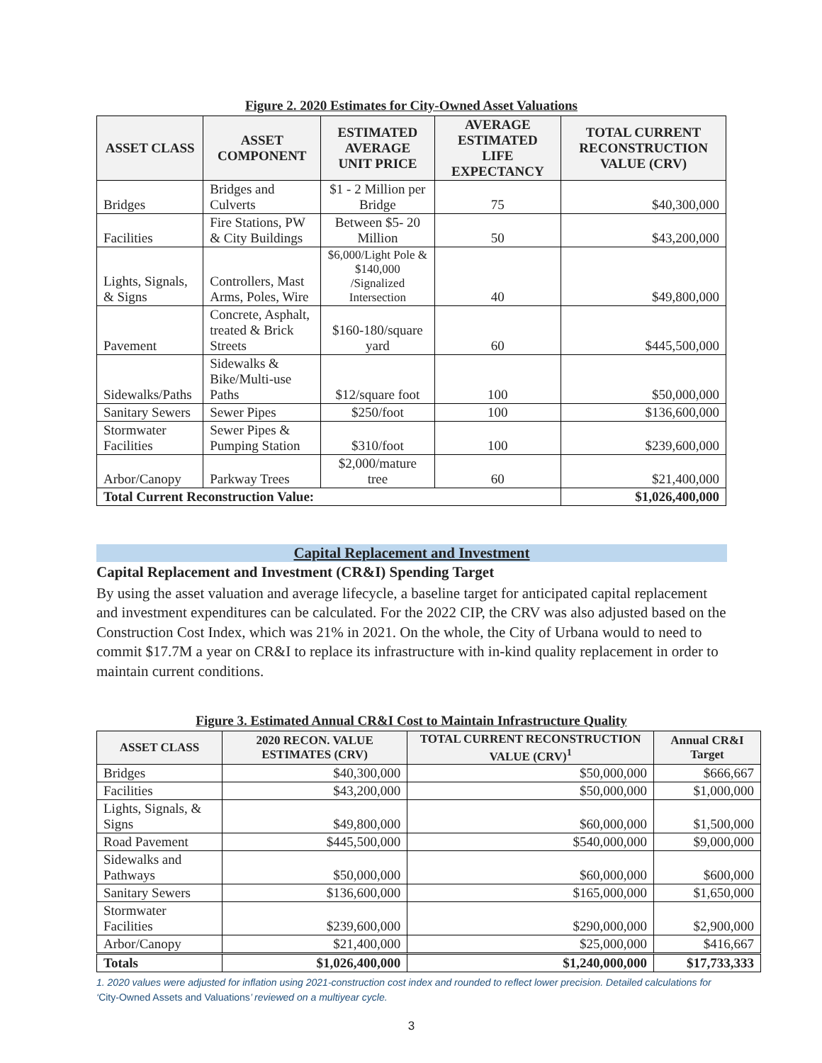Figure 2. 2020 Estimates for City-Owned Asset Valuations
| ASSET CLASS | ASSET COMPONENT | ESTIMATED AVERAGE UNIT PRICE | AVERAGE ESTIMATED LIFE EXPECTANCY | TOTAL CURRENT RECONSTRUCTION VALUE (CRV) |
| --- | --- | --- | --- | --- |
| Bridges | Bridges and Culverts | $1 - 2 Million per Bridge | 75 | $40,300,000 |
| Facilities | Fire Stations, PW & City Buildings | Between $5- 20 Million | 50 | $43,200,000 |
| Lights, Signals, & Signs | Controllers, Mast Arms, Poles, Wire | $6,000/Light Pole & $140,000 /Signalized Intersection | 40 | $49,800,000 |
| Pavement | Concrete, Asphalt, treated & Brick Streets | $160-180/square yard | 60 | $445,500,000 |
| Sidewalks/Paths | Sidewalks & Bike/Multi-use Paths | $12/square foot | 100 | $50,000,000 |
| Sanitary Sewers | Sewer Pipes | $250/foot | 100 | $136,600,000 |
| Stormwater Facilities | Sewer Pipes & Pumping Station | $310/foot | 100 | $239,600,000 |
| Arbor/Canopy | Parkway Trees | $2,000/mature tree | 60 | $21,400,000 |
| Total Current Reconstruction Value: | | | | $1,026,400,000 |
Capital Replacement and Investment
Capital Replacement and Investment (CR&I) Spending Target
By using the asset valuation and average lifecycle, a baseline target for anticipated capital replacement and investment expenditures can be calculated. For the 2022 CIP, the CRV was also adjusted based on the Construction Cost Index, which was 21% in 2021. On the whole, the City of Urbana would to need to commit $17.7M a year on CR&I to replace its infrastructure with in-kind quality replacement in order to maintain current conditions.
Figure 3. Estimated Annual CR&I Cost to Maintain Infrastructure Quality
| ASSET CLASS | 2020 RECON. VALUE ESTIMATES (CRV) | TOTAL CURRENT RECONSTRUCTION VALUE (CRV)<sup>1</sup> | Annual CR&I Target |
| --- | --- | --- | --- |
| Bridges | $40,300,000 | $50,000,000 | $666,667 |
| Facilities | $43,200,000 | $50,000,000 | $1,000,000 |
| Lights, Signals, & Signs | $49,800,000 | $60,000,000 | $1,500,000 |
| Road Pavement | $445,500,000 | $540,000,000 | $9,000,000 |
| Sidewalks and Pathways | $50,000,000 | $60,000,000 | $600,000 |
| Sanitary Sewers | $136,600,000 | $165,000,000 | $1,650,000 |
| Stormwater Facilities | $239,600,000 | $290,000,000 | $2,900,000 |
| Arbor/Canopy | $21,400,000 | $25,000,000 | $416,667 |
| Totals | $1,026,400,000 | $1,240,000,000 | $17,733,333 |
1. 2020 values were adjusted for inflation using 2021-construction cost index and rounded to reflect lower precision. Detailed calculations for ‘City-Owned Assets and Valuations’ reviewed on a multiyear cycle.
3